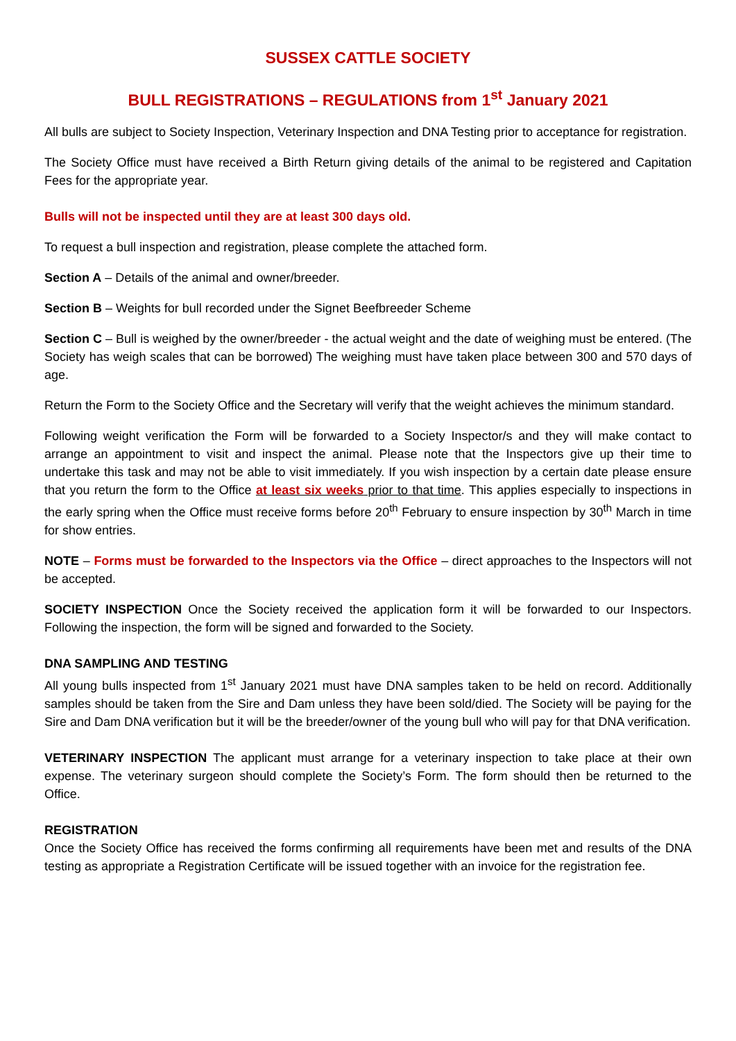SUSSEX CATTLE SOCIETY
BULL REGISTRATIONS – REGULATIONS from 1<sup>st</sup> January 2021
All bulls are subject to Society Inspection, Veterinary Inspection and DNA Testing prior to acceptance for registration.
The Society Office must have received a Birth Return giving details of the animal to be registered and Capitation Fees for the appropriate year.
Bulls will not be inspected until they are at least 300 days old.
To request a bull inspection and registration, please complete the attached form.
Section A – Details of the animal and owner/breeder.
Section B – Weights for bull recorded under the Signet Beefbreeder Scheme
Section C – Bull is weighed by the owner/breeder - the actual weight and the date of weighing must be entered. (The Society has weigh scales that can be borrowed) The weighing must have taken place between 300 and 570 days of age.
Return the Form to the Society Office and the Secretary will verify that the weight achieves the minimum standard.
Following weight verification the Form will be forwarded to a Society Inspector/s and they will make contact to arrange an appointment to visit and inspect the animal. Please note that the Inspectors give up their time to undertake this task and may not be able to visit immediately. If you wish inspection by a certain date please ensure that you return the form to the Office at least six weeks prior to that time. This applies especially to inspections in the early spring when the Office must receive forms before 20<sup>th</sup> February to ensure inspection by 30<sup>th</sup> March in time for show entries.
NOTE – Forms must be forwarded to the Inspectors via the Office – direct approaches to the Inspectors will not be accepted.
SOCIETY INSPECTION Once the Society received the application form it will be forwarded to our Inspectors. Following the inspection, the form will be signed and forwarded to the Society.
DNA SAMPLING AND TESTING
All young bulls inspected from 1<sup>st</sup> January 2021 must have DNA samples taken to be held on record. Additionally samples should be taken from the Sire and Dam unless they have been sold/died. The Society will be paying for the Sire and Dam DNA verification but it will be the breeder/owner of the young bull who will pay for that DNA verification.
VETERINARY INSPECTION The applicant must arrange for a veterinary inspection to take place at their own expense. The veterinary surgeon should complete the Society’s Form. The form should then be returned to the Office.
REGISTRATION
Once the Society Office has received the forms confirming all requirements have been met and results of the DNA testing as appropriate a Registration Certificate will be issued together with an invoice for the registration fee.